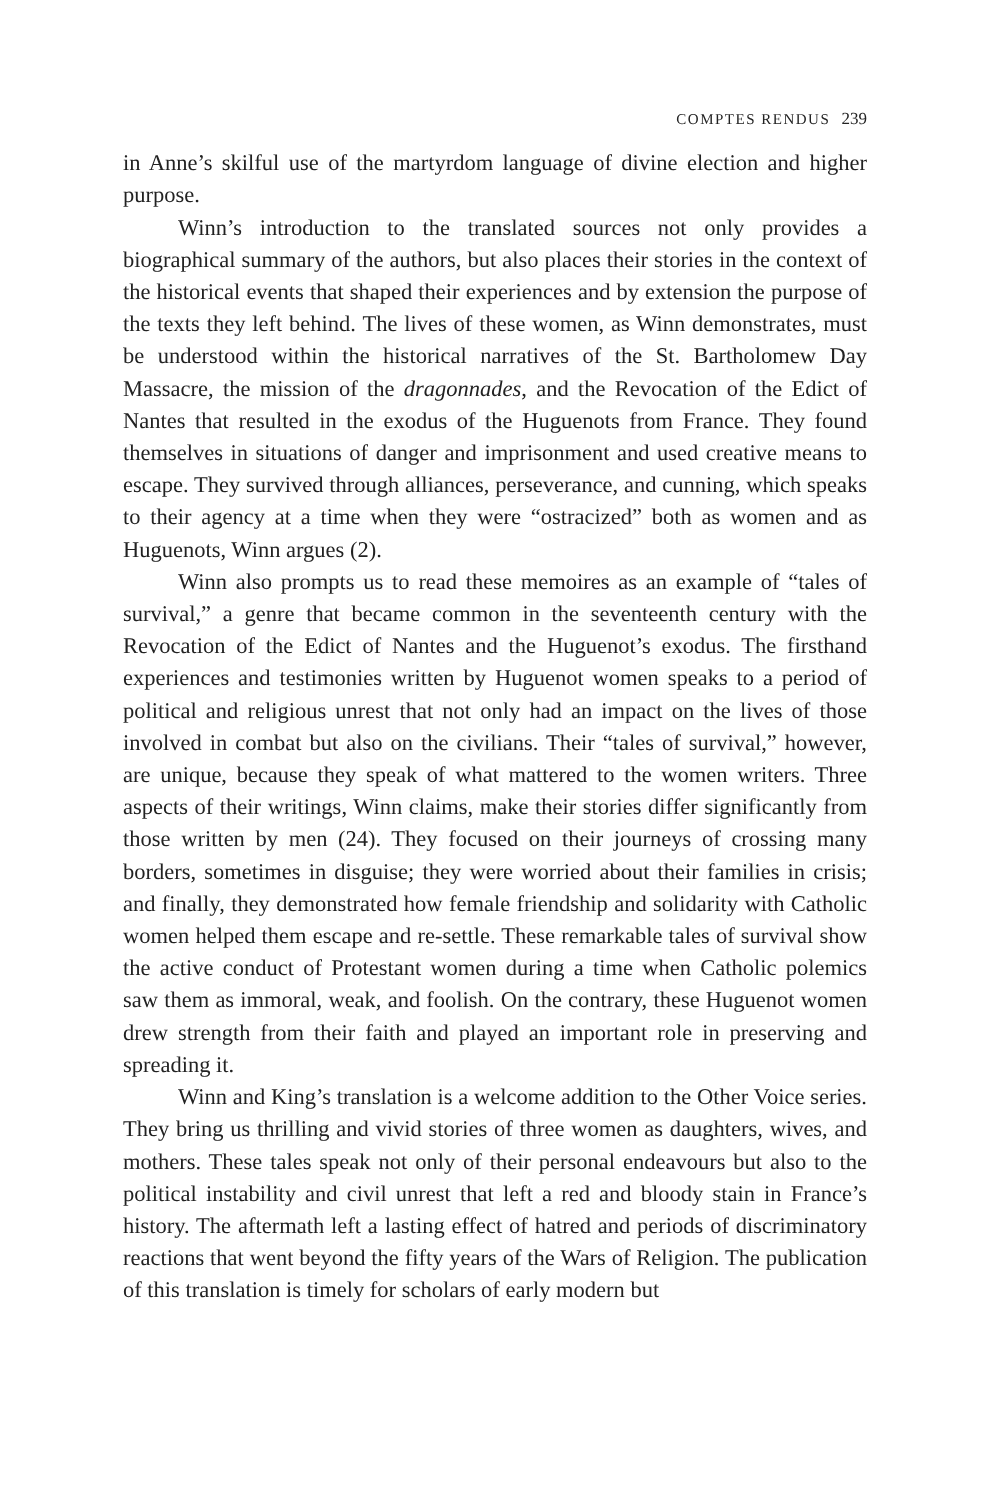COMPTES RENDUS 239
in Anne’s skilful use of the martyrdom language of divine election and higher purpose.
Winn’s introduction to the translated sources not only provides a biographical summary of the authors, but also places their stories in the context of the historical events that shaped their experiences and by extension the purpose of the texts they left behind. The lives of these women, as Winn demonstrates, must be understood within the historical narratives of the St. Bartholomew Day Massacre, the mission of the dragonnades, and the Revocation of the Edict of Nantes that resulted in the exodus of the Huguenots from France. They found themselves in situations of danger and imprisonment and used creative means to escape. They survived through alliances, perseverance, and cunning, which speaks to their agency at a time when they were “ostracized” both as women and as Huguenots, Winn argues (2).
Winn also prompts us to read these memoires as an example of “tales of survival,” a genre that became common in the seventeenth century with the Revocation of the Edict of Nantes and the Huguenot’s exodus. The firsthand experiences and testimonies written by Huguenot women speaks to a period of political and religious unrest that not only had an impact on the lives of those involved in combat but also on the civilians. Their “tales of survival,” however, are unique, because they speak of what mattered to the women writers. Three aspects of their writings, Winn claims, make their stories differ significantly from those written by men (24). They focused on their journeys of crossing many borders, sometimes in disguise; they were worried about their families in crisis; and finally, they demonstrated how female friendship and solidarity with Catholic women helped them escape and re-settle. These remarkable tales of survival show the active conduct of Protestant women during a time when Catholic polemics saw them as immoral, weak, and foolish. On the contrary, these Huguenot women drew strength from their faith and played an important role in preserving and spreading it.
Winn and King’s translation is a welcome addition to the Other Voice series. They bring us thrilling and vivid stories of three women as daughters, wives, and mothers. These tales speak not only of their personal endeavours but also to the political instability and civil unrest that left a red and bloody stain in France’s history. The aftermath left a lasting effect of hatred and periods of discriminatory reactions that went beyond the fifty years of the Wars of Religion. The publication of this translation is timely for scholars of early modern but